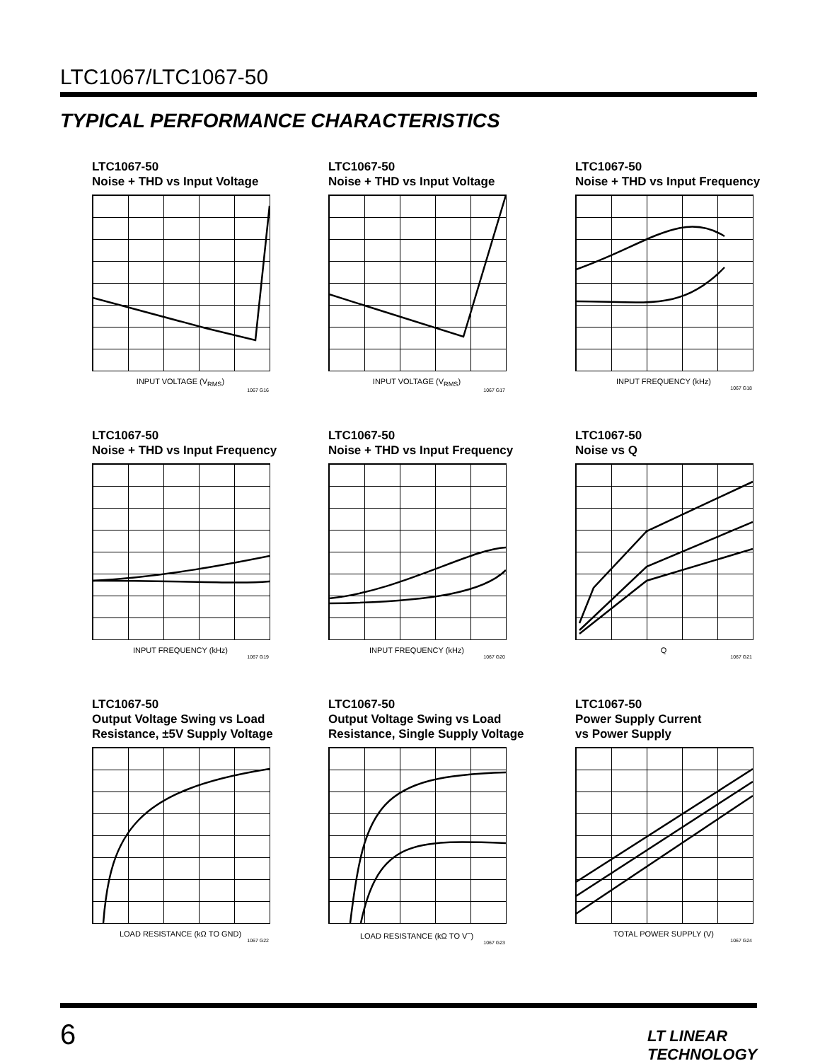LTC1067/LTC1067-50
TYPICAL PERFORMANCE CHARACTERISTICS
LTC1067-50
Noise + THD vs Input Voltage
INPUT VOLTAGE (V<sub>RMS</sub>)
1067 G16
LTC1067-50
Noise + THD vs Input Voltage
INPUT VOLTAGE (V<sub>RMS</sub>)
1067 G17
LTC1067-50
Noise + THD vs Input Frequency
INPUT FREQUENCY (kHz)
1067 G18
LTC1067-50
Noise + THD vs Input Frequency
INPUT FREQUENCY (kHz)
1067 G19
LTC1067-50
Noise + THD vs Input Frequency
INPUT FREQUENCY (kHz)
1067 G20
LTC1067-50
Noise vs Q
Q
1067 G21
LTC1067-50
Output Voltage Swing vs Load
Resistance, ±5V Supply Voltage
LOAD RESISTANCE (kΩ TO GND)
1067 G22
LTC1067-50
Output Voltage Swing vs Load
Resistance, Single Supply Voltage
LOAD RESISTANCE (kΩ TO V<sup>–</sup>)
1067 G23
LTC1067-50
Power Supply Current
vs Power Supply
TOTAL POWER SUPPLY (V)
1067 G24
6 LT LINEAR TECHNOLOGY